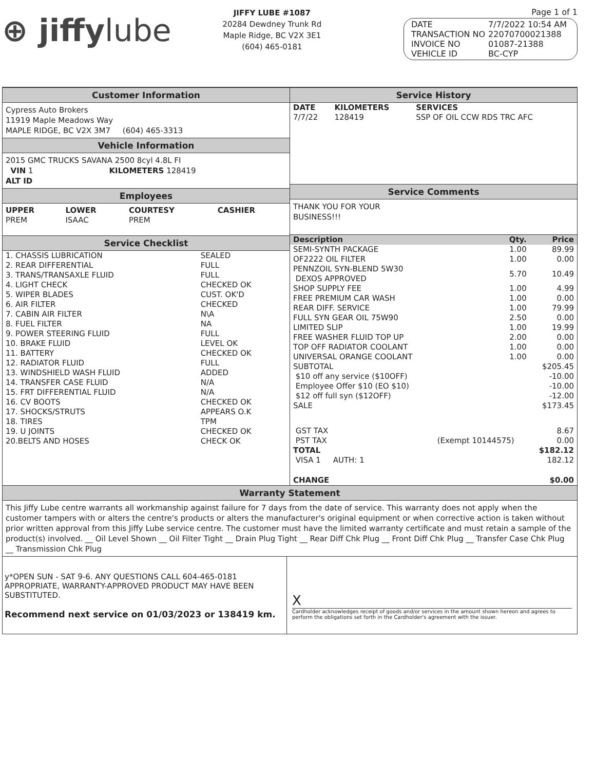⊕ jiffylube
JIFFY LUBE #1087
20284 Dewdney Trunk Rd
Maple Ridge, BC V2X 3E1
(604) 465-0181
Page 1 of 1
| DATE | 7/7/2022 10:54 AM |
| TRANSACTION NO | 22070700021388 |
| INVOICE NO | 01087-21388 |
| VEHICLE ID | BC-CYP |
Customer Information
Cypress Auto Brokers
11919 Maple Meadows Way
MAPLE RIDGE, BC V2X 3M7 (604) 465-3313
Vehicle Information
2015 GMC TRUCKS SAVANA 2500 8cyl 4.8L FI
VIN 1 KILOMETERS 128419
ALT ID
Employees
| UPPER | LOWER | COURTESY | CASHIER |
| --- | --- | --- | --- |
| PREM | ISAAC | PREM | |
Service Checklist
| 1. CHASSIS LUBRICATION | SEALED |
| 2. REAR DIFFERENTIAL | FULL |
| 3. TRANS/TRANSAXLE FLUID | FULL |
| 4. LIGHT CHECK | CHECKED OK |
| 5. WIPER BLADES | CUST. OK'D |
| 6. AIR FILTER | CHECKED |
| 7. CABIN AIR FILTER | N\A |
| 8. FUEL FILTER | NA |
| 9. POWER STEERING FLUID | FULL |
| 10. BRAKE FLUID | LEVEL OK |
| 11. BATTERY | CHECKED OK |
| 12. RADIATOR FLUID | FULL |
| 13. WINDSHIELD WASH FLUID | ADDED |
| 14. TRANSFER CASE FLUID | N/A |
| 15. FRT DIFFERENTIAL FLUID | N/A |
| 16. CV BOOTS | CHECKED OK |
| 17. SHOCKS/STRUTS | APPEARS O.K |
| 18. TIRES | TPM |
| 19. U JOINTS | CHECKED OK |
| 20.BELTS AND HOSES | CHECK OK |
Service History
| DATE | KILOMETERS | SERVICES |
| --- | --- | --- |
| 7/7/22 | 128419 | SSP OF OIL CCW RDS TRC AFC |
Service Comments
THANK YOU FOR YOUR
BUSINESS!!!
| Description | Qty. | Price |
| --- | --- | --- |
| SEMI-SYNTH PACKAGE | 1.00 | 89.99 |
| OF2222 OIL FILTER | 1.00 | 0.00 |
| PENNZOIL SYN-BLEND 5W30 DEXOS APPROVED | 5.70 | 10.49 |
| SHOP SUPPLY FEE | 1.00 | 4.99 |
| FREE PREMIUM CAR WASH | 1.00 | 0.00 |
| REAR DIFF. SERVICE | 1.00 | 79.99 |
| FULL SYN GEAR OIL 75W90 | 2.50 | 0.00 |
| LIMITED SLIP | 1.00 | 19.99 |
| FREE WASHER FLUID TOP UP | 2.00 | 0.00 |
| TOP OFF RADIATOR COOLANT | 1.00 | 0.00 |
| UNIVERSAL ORANGE COOLANT | 1.00 | 0.00 |
| SUBTOTAL | | $205.45 |
| $10 off any service ($10OFF) | | -10.00 |
| Employee Offer $10 (EO $10) | | -10.00 |
| $12 off full syn ($12OFF) | | -12.00 |
| SALE | | $173.45 |
| GST TAX | | 8.67 |
| PST TAX | (Exempt 10144575) | 0.00 |
| TOTAL | | $182.12 |
| VISA 1 AUTH: 1 | | 182.12 |
| CHANGE | | $0.00 |
Warranty Statement
This Jiffy Lube centre warrants all workmanship against failure for 7 days from the date of service. This warranty does not apply when the customer tampers with or alters the centre's products or alters the manufacturer's original equipment or when corrective action is taken without prior written approval from this Jiffy Lube service centre. The customer must have the limited warranty certificate and must retain a sample of the product(s) involved. __ Oil Level Shown __ Oil Filter Tight __ Drain Plug Tight __ Rear Diff Chk Plug __ Front Diff Chk Plug __ Transfer Case Chk Plug __ Transmission Chk Plug
y*OPEN SUN - SAT 9-6. ANY QUESTIONS CALL 604-465-0181
APPROPRIATE, WARRANTY-APPROVED PRODUCT MAY HAVE BEEN SUBSTITUTED.
Recommend next service on 01/03/2023 or 138419 km.
X
Cardholder acknowledges receipt of goods and/or services in the amount shown hereon and agrees to perform the obligations set forth in the Cardholder's agreement with the issuer.